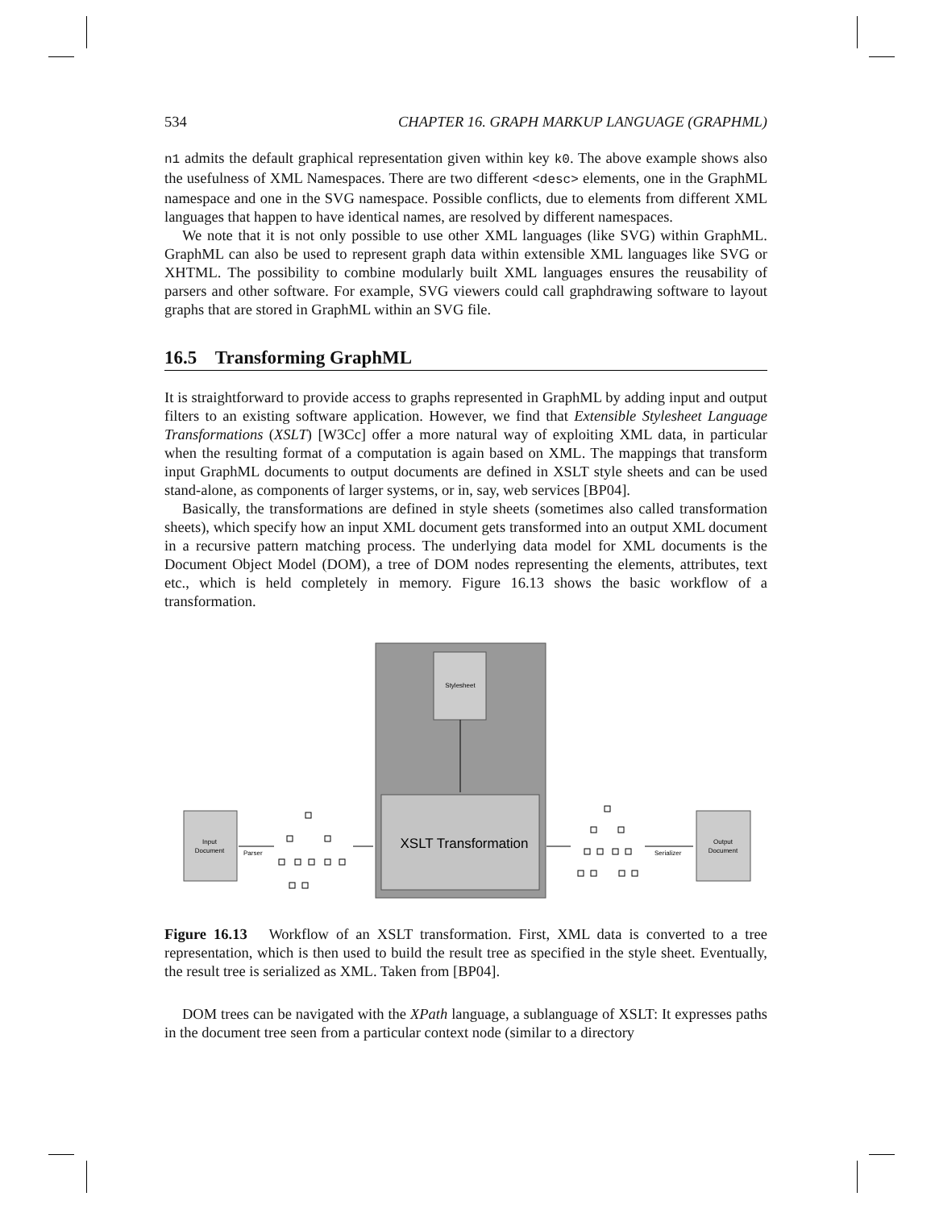534 CHAPTER 16. GRAPH MARKUP LANGUAGE (GRAPHML)
n1 admits the default graphical representation given within key k0. The above example shows also the usefulness of XML Namespaces. There are two different <desc> elements, one in the GraphML namespace and one in the SVG namespace. Possible conflicts, due to elements from different XML languages that happen to have identical names, are resolved by different namespaces.
We note that it is not only possible to use other XML languages (like SVG) within GraphML. GraphML can also be used to represent graph data within extensible XML languages like SVG or XHTML. The possibility to combine modularly built XML languages ensures the reusability of parsers and other software. For example, SVG viewers could call graphdrawing software to layout graphs that are stored in GraphML within an SVG file.
16.5 Transforming GraphML
It is straightforward to provide access to graphs represented in GraphML by adding input and output filters to an existing software application. However, we find that Extensible Stylesheet Language Transformations (XSLT) [W3Cc] offer a more natural way of exploiting XML data, in particular when the resulting format of a computation is again based on XML. The mappings that transform input GraphML documents to output documents are defined in XSLT style sheets and can be used stand-alone, as components of larger systems, or in, say, web services [BP04].
Basically, the transformations are defined in style sheets (sometimes also called transformation sheets), which specify how an input XML document gets transformed into an output XML document in a recursive pattern matching process. The underlying data model for XML documents is the Document Object Model (DOM), a tree of DOM nodes representing the elements, attributes, text etc., which is held completely in memory. Figure 16.13 shows the basic workflow of a transformation.
Stylesheet
XSLT Transformation
Input
Document
Parser
Serializer
Output
Document
Figure 16.13 Workflow of an XSLT transformation. First, XML data is converted to a tree representation, which is then used to build the result tree as specified in the style sheet. Eventually, the result tree is serialized as XML. Taken from [BP04].
DOM trees can be navigated with the XPath language, a sublanguage of XSLT: It expresses paths in the document tree seen from a particular context node (similar to a directory